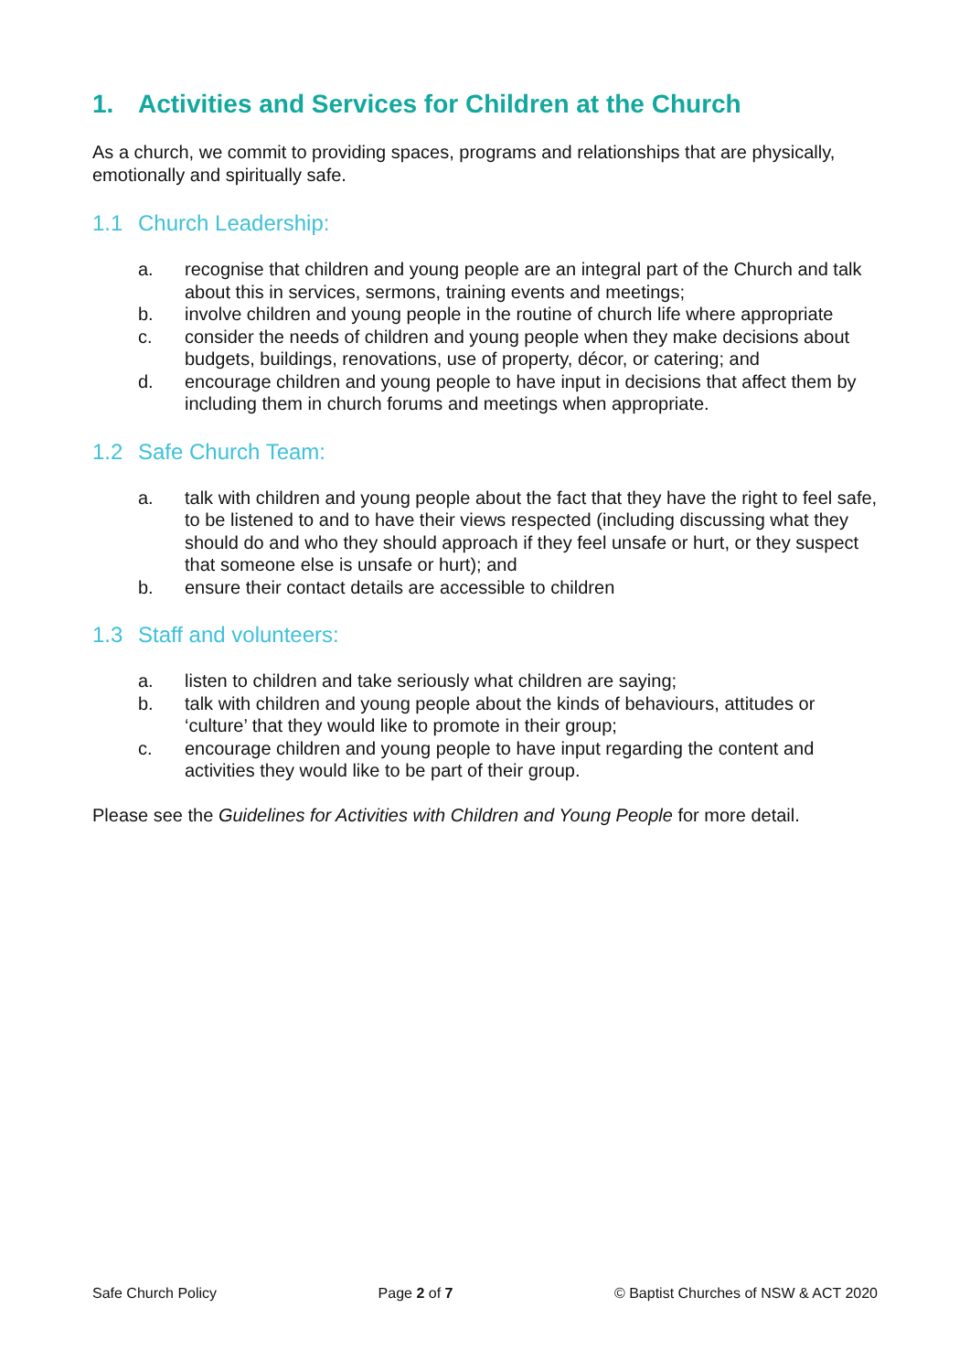1. Activities and Services for Children at the Church
As a church, we commit to providing spaces, programs and relationships that are physically, emotionally and spiritually safe.
1.1 Church Leadership:
a. recognise that children and young people are an integral part of the Church and talk about this in services, sermons, training events and meetings;
b. involve children and young people in the routine of church life where appropriate
c. consider the needs of children and young people when they make decisions about budgets, buildings, renovations, use of property, décor, or catering; and
d. encourage children and young people to have input in decisions that affect them by including them in church forums and meetings when appropriate.
1.2 Safe Church Team:
a. talk with children and young people about the fact that they have the right to feel safe, to be listened to and to have their views respected (including discussing what they should do and who they should approach if they feel unsafe or hurt, or they suspect that someone else is unsafe or hurt); and
b. ensure their contact details are accessible to children
1.3 Staff and volunteers:
a. listen to children and take seriously what children are saying;
b. talk with children and young people about the kinds of behaviours, attitudes or ‘culture’ that they would like to promote in their group;
c. encourage children and young people to have input regarding the content and activities they would like to be part of their group.
Please see the Guidelines for Activities with Children and Young People for more detail.
Safe Church Policy Page 2 of 7 © Baptist Churches of NSW & ACT 2020